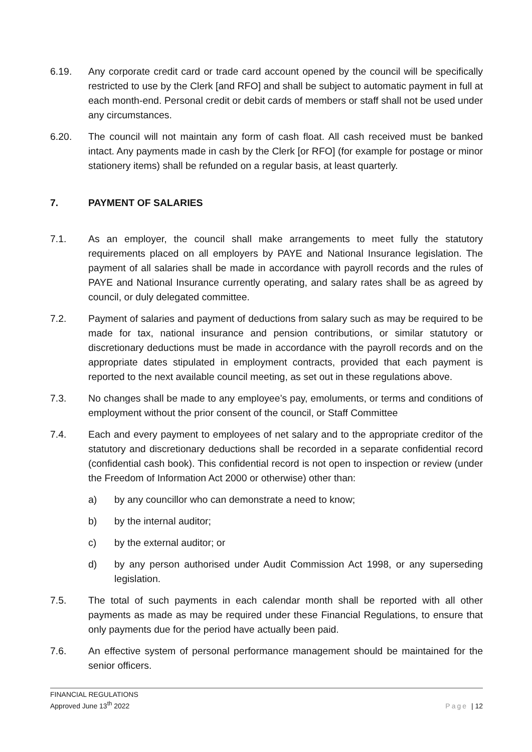6.19. Any corporate credit card or trade card account opened by the council will be specifically restricted to use by the Clerk [and RFO] and shall be subject to automatic payment in full at each month-end. Personal credit or debit cards of members or staff shall not be used under any circumstances.
6.20. The council will not maintain any form of cash float. All cash received must be banked intact. Any payments made in cash by the Clerk [or RFO] (for example for postage or minor stationery items) shall be refunded on a regular basis, at least quarterly.
7. PAYMENT OF SALARIES
7.1. As an employer, the council shall make arrangements to meet fully the statutory requirements placed on all employers by PAYE and National Insurance legislation. The payment of all salaries shall be made in accordance with payroll records and the rules of PAYE and National Insurance currently operating, and salary rates shall be as agreed by council, or duly delegated committee.
7.2. Payment of salaries and payment of deductions from salary such as may be required to be made for tax, national insurance and pension contributions, or similar statutory or discretionary deductions must be made in accordance with the payroll records and on the appropriate dates stipulated in employment contracts, provided that each payment is reported to the next available council meeting, as set out in these regulations above.
7.3. No changes shall be made to any employee’s pay, emoluments, or terms and conditions of employment without the prior consent of the council, or Staff Committee
7.4. Each and every payment to employees of net salary and to the appropriate creditor of the statutory and discretionary deductions shall be recorded in a separate confidential record (confidential cash book). This confidential record is not open to inspection or review (under the Freedom of Information Act 2000 or otherwise) other than:
a) by any councillor who can demonstrate a need to know;
b) by the internal auditor;
c) by the external auditor; or
d) by any person authorised under Audit Commission Act 1998, or any superseding legislation.
7.5. The total of such payments in each calendar month shall be reported with all other payments as made as may be required under these Financial Regulations, to ensure that only payments due for the period have actually been paid.
7.6. An effective system of personal performance management should be maintained for the senior officers.
FINANCIAL REGULATIONS
Approved June 13<sup>th</sup> 2022
Page | 12